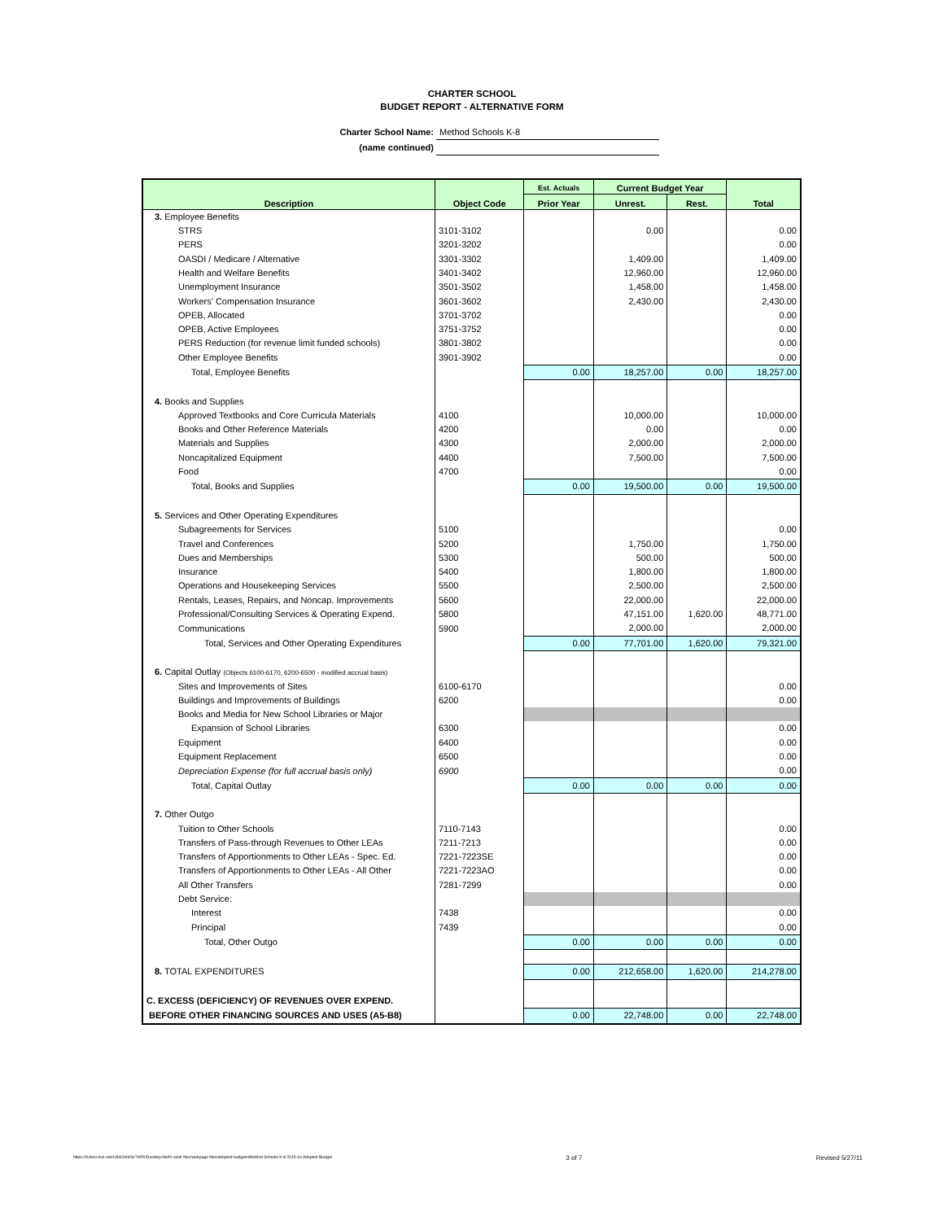CHARTER SCHOOL
BUDGET REPORT - ALTERNATIVE FORM
Charter School Name: Method Schools K-8
(name continued)
| Description | Object Code | Est. Actuals | Current Budget Year | | Total |
| --- | --- | --- | --- | --- | --- |
| | | Prior Year | Unrest. | Rest. | |
| 3. Employee Benefits | | | | | |
| STRS | 3101-3102 | | 0.00 | | 0.00 |
| PERS | 3201-3202 | | | | 0.00 |
| OASDI / Medicare / Alternative | 3301-3302 | | 1,409.00 | | 1,409.00 |
| Health and Welfare Benefits | 3401-3402 | | 12,960.00 | | 12,960.00 |
| Unemployment Insurance | 3501-3502 | | 1,458.00 | | 1,458.00 |
| Workers' Compensation Insurance | 3601-3602 | | 2,430.00 | | 2,430.00 |
| OPEB, Allocated | 3701-3702 | | | | 0.00 |
| OPEB, Active Employees | 3751-3752 | | | | 0.00 |
| PERS Reduction (for revenue limit funded schools) | 3801-3802 | | | | 0.00 |
| Other Employee Benefits | 3901-3902 | | | | 0.00 |
| Total, Employee Benefits | | 0.00 | 18,257.00 | 0.00 | 18,257.00 |
| 4. Books and Supplies | | | | | |
| Approved Textbooks and Core Curricula Materials | 4100 | | 10,000.00 | | 10,000.00 |
| Books and Other Reference Materials | 4200 | | 0.00 | | 0.00 |
| Materials and Supplies | 4300 | | 2,000.00 | | 2,000.00 |
| Noncapitalized Equipment | 4400 | | 7,500.00 | | 7,500.00 |
| Food | 4700 | | | | 0.00 |
| Total, Books and Supplies | | 0.00 | 19,500.00 | 0.00 | 19,500.00 |
| 5. Services and Other Operating Expenditures | | | | | |
| Subagreements for Services | 5100 | | | | 0.00 |
| Travel and Conferences | 5200 | | 1,750.00 | | 1,750.00 |
| Dues and Memberships | 5300 | | 500.00 | | 500.00 |
| Insurance | 5400 | | 1,800.00 | | 1,800.00 |
| Operations and Housekeeping Services | 5500 | | 2,500.00 | | 2,500.00 |
| Rentals, Leases, Repairs, and Noncap. Improvements | 5600 | | 22,000.00 | | 22,000.00 |
| Professional/Consulting Services & Operating Expend. | 5800 | | 47,151.00 | 1,620.00 | 48,771.00 |
| Communications | 5900 | | 2,000.00 | | 2,000.00 |
| Total, Services and Other Operating Expenditures | | 0.00 | 77,701.00 | 1,620.00 | 79,321.00 |
| 6. Capital Outlay (Objects 6100-6170, 6200-6500 - modified accrual basis) | | | | | |
| Sites and Improvements of Sites | 6100-6170 | | | | 0.00 |
| Buildings and Improvements of Buildings | 6200 | | | | 0.00 |
| Books and Media for New School Libraries or Major | | | | | |
| Expansion of School Libraries | 6300 | | | | 0.00 |
| Equipment | 6400 | | | | 0.00 |
| Equipment Replacement | 6500 | | | | 0.00 |
| Depreciation Expense (for full accrual basis only) | 6900 | | | | 0.00 |
| Total, Capital Outlay | | 0.00 | 0.00 | 0.00 | 0.00 |
| 7. Other Outgo | | | | | |
| Tuition to Other Schools | 7110-7143 | | | | 0.00 |
| Transfers of Pass-through Revenues to Other LEAs | 7211-7213 | | | | 0.00 |
| Transfers of Apportionments to Other LEAs - Spec. Ed. | 7221-7223SE | | | | 0.00 |
| Transfers of Apportionments to Other LEAs - All Other | 7221-7223AO | | | | 0.00 |
| All Other Transfers | 7281-7299 | | | | 0.00 |
| Debt Service: | | | | | |
| Interest | 7438 | | | | 0.00 |
| Principal | 7439 | | | | 0.00 |
| Total, Other Outgo | | 0.00 | 0.00 | 0.00 | 0.00 |
| 8. TOTAL EXPENDITURES | | 0.00 | 212,658.00 | 1,620.00 | 214,278.00 |
| C. EXCESS (DEFICIENCY) OF REVENUES OVER EXPEND. | | | | | |
| BEFORE OTHER FINANCING SOURCES AND USES (A5-B8) | | 0.00 | 22,748.00 | 0.00 | 22,748.00 |
https://d.docs.live.net/18661fefc5e7d2f0/Desktop/Stef's work files/webpage files/adopted budgets/Method Schools K-8 2015-16 Adopted Budget 3 of 7 Revised 5/27/11